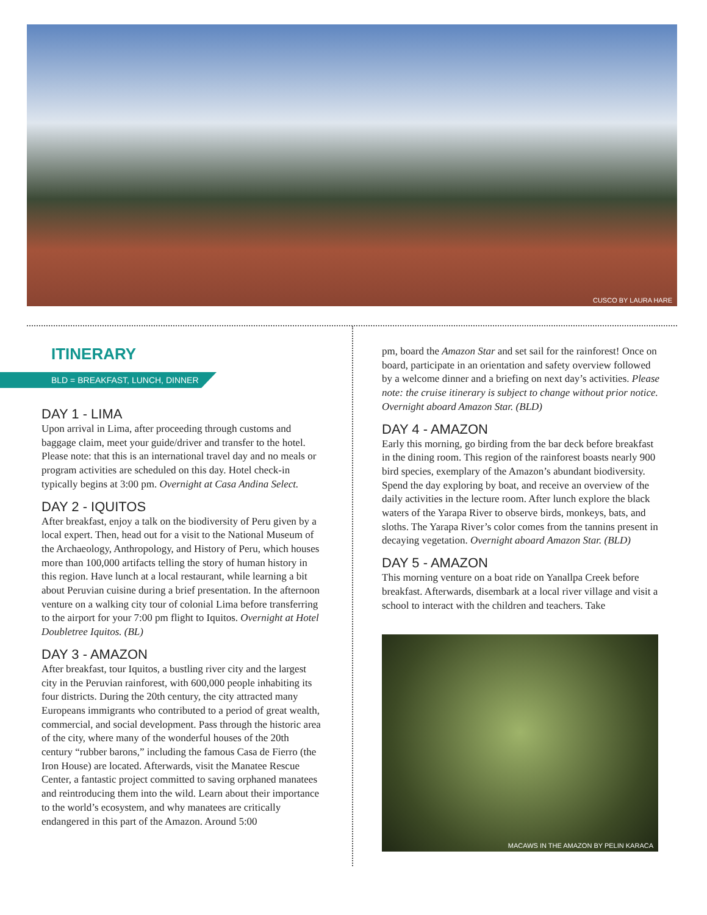CUSCO BY LAURA HARE
ITINERARY
BLD = BREAKFAST, LUNCH, DINNER
DAY 1 - LIMA
Upon arrival in Lima, after proceeding through customs and baggage claim, meet your guide/driver and transfer to the hotel. Please note: that this is an international travel day and no meals or program activities are scheduled on this day. Hotel check-in typically begins at 3:00 pm. Overnight at Casa Andina Select.
DAY 2 - IQUITOS
After breakfast, enjoy a talk on the biodiversity of Peru given by a local expert. Then, head out for a visit to the National Museum of the Archaeology, Anthropology, and History of Peru, which houses more than 100,000 artifacts telling the story of human history in this region. Have lunch at a local restaurant, while learning a bit about Peruvian cuisine during a brief presentation. In the afternoon venture on a walking city tour of colonial Lima before transferring to the airport for your 7:00 pm flight to Iquitos. Overnight at Hotel Doubletree Iquitos. (BL)
DAY 3 - AMAZON
After breakfast, tour Iquitos, a bustling river city and the largest city in the Peruvian rainforest, with 600,000 people inhabiting its four districts. During the 20th century, the city attracted many Europeans immigrants who contributed to a period of great wealth, commercial, and social development. Pass through the historic area of the city, where many of the wonderful houses of the 20th century “rubber barons,” including the famous Casa de Fierro (the Iron House) are located. Afterwards, visit the Manatee Rescue Center, a fantastic project committed to saving orphaned manatees and reintroducing them into the wild. Learn about their importance to the world’s ecosystem, and why manatees are critically endangered in this part of the Amazon. Around 5:00
pm, board the Amazon Star and set sail for the rainforest! Once on board, participate in an orientation and safety overview followed by a welcome dinner and a briefing on next day’s activities. Please note: the cruise itinerary is subject to change without prior notice. Overnight aboard Amazon Star. (BLD)
DAY 4 - AMAZON
Early this morning, go birding from the bar deck before breakfast in the dining room. This region of the rainforest boasts nearly 900 bird species, exemplary of the Amazon’s abundant biodiversity. Spend the day exploring by boat, and receive an overview of the daily activities in the lecture room. After lunch explore the black waters of the Yarapa River to observe birds, monkeys, bats, and sloths. The Yarapa River’s color comes from the tannins present in decaying vegetation. Overnight aboard Amazon Star. (BLD)
DAY 5 - AMAZON
This morning venture on a boat ride on Yanallpa Creek before breakfast. Afterwards, disembark at a local river village and visit a school to interact with the children and teachers. Take
MACAWS IN THE AMAZON BY PELIN KARACA